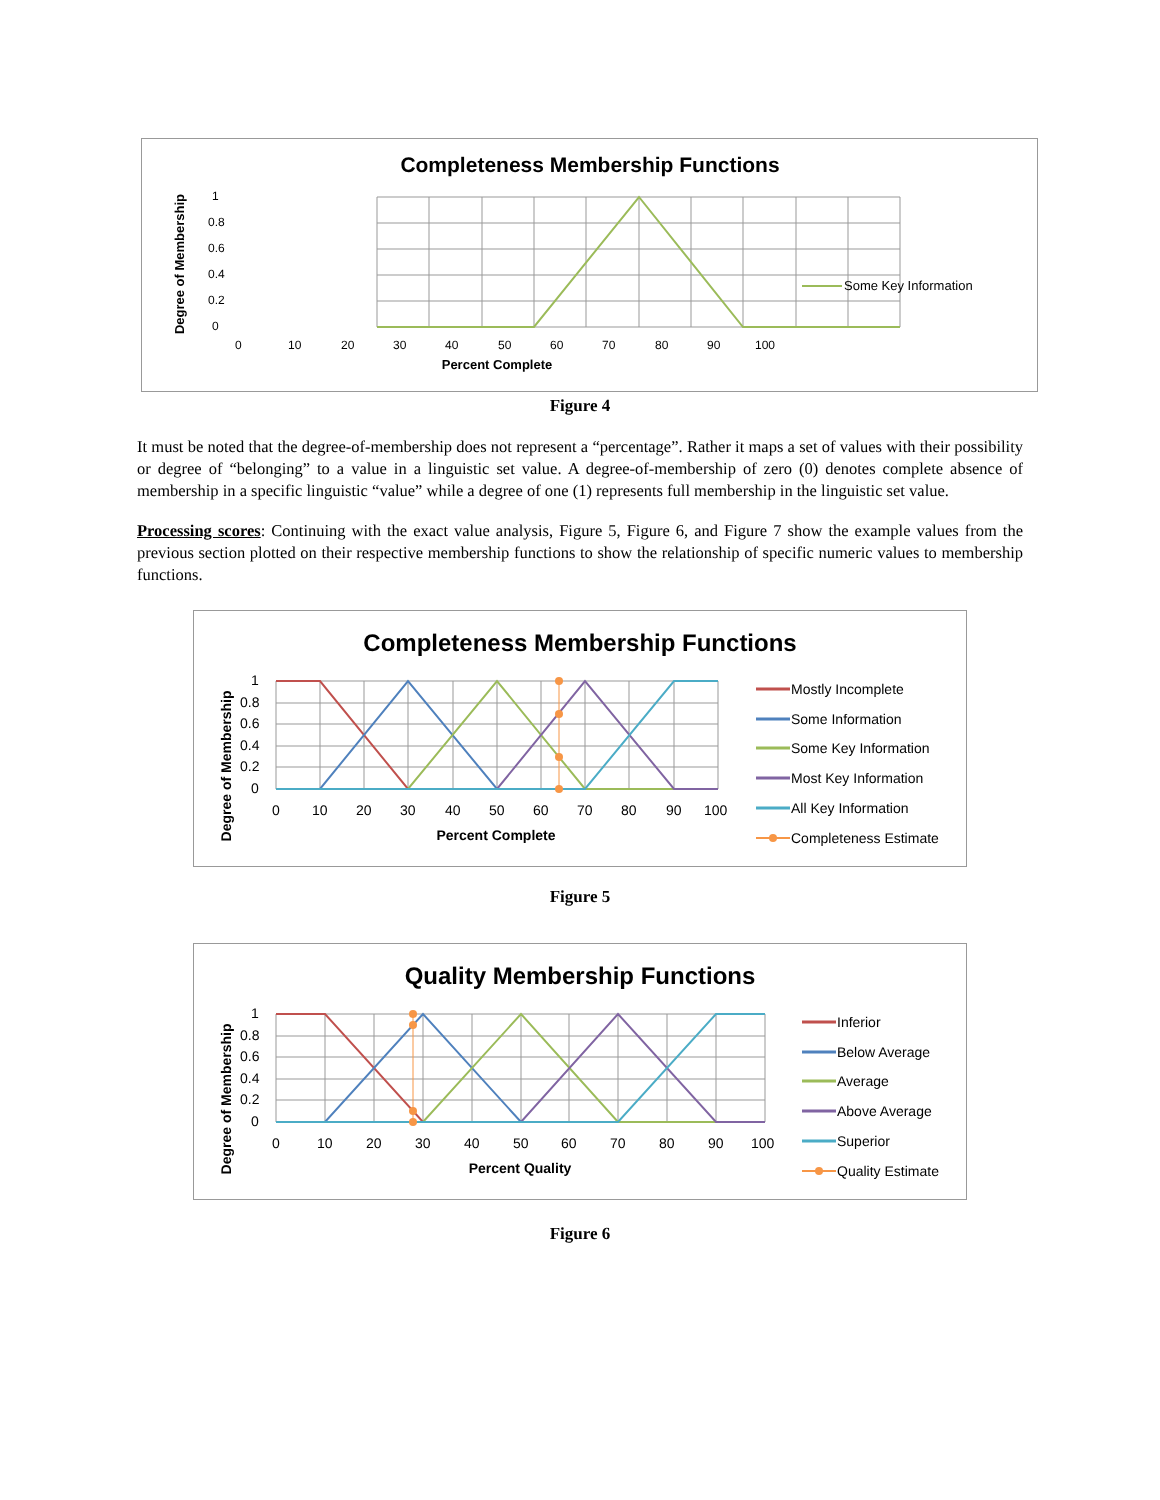Completeness Membership Functions
1
0.8
0.6
0.4
0.2
0
0
10
20
30
40
50
60
70
80
90
100
Percent Complete
Degree of Membership
Some Key Information
Figure 4
It must be noted that the degree-of-membership does not represent a “percentage”. Rather it maps a set of values with their possibility or degree of “belonging” to a value in a linguistic set value. A degree-of-membership of zero (0) denotes complete absence of membership in a specific linguistic “value” while a degree of one (1) represents full membership in the linguistic set value.
Processing scores: Continuing with the exact value analysis, Figure 5, Figure 6, and Figure 7 show the example values from the previous section plotted on their respective membership functions to show the relationship of specific numeric values to membership functions.
Completeness Membership Functions
1
0.8
0.6
0.4
0.2
0
0
10
20
30
40
50
60
70
80
90
100
Percent Complete
Degree of Membership
Mostly Incomplete
Some Information
Some Key Information
Most Key Information
All Key Information
Completeness Estimate
Figure 5
Quality Membership Functions
1
0.8
0.6
0.4
0.2
0
0
10
20
30
40
50
60
70
80
90
100
Percent Quality
Degree of Membership
Inferior
Below Average
Average
Above Average
Superior
Quality Estimate
Figure 6